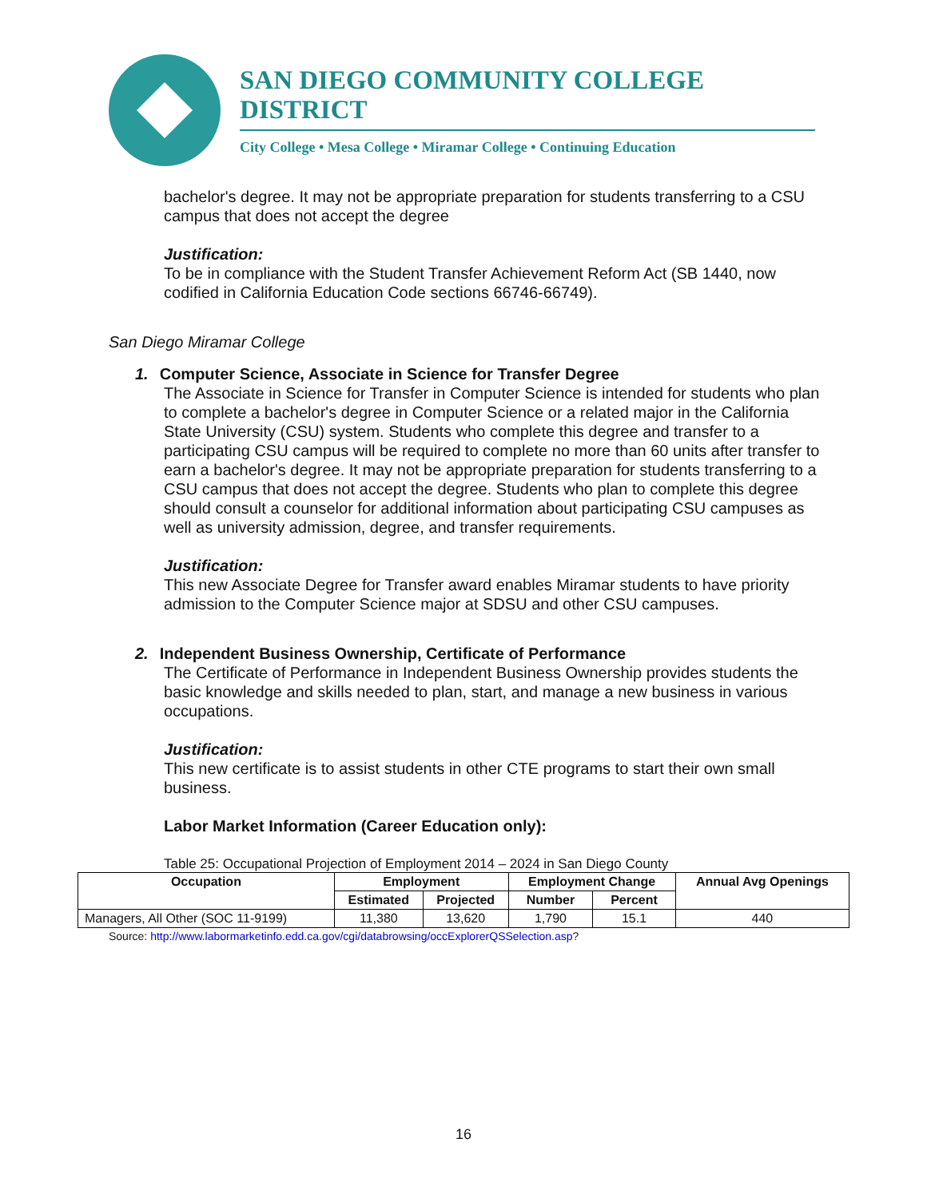SAN DIEGO COMMUNITY COLLEGE DISTRICT
City College • Mesa College • Miramar College • Continuing Education
bachelor's degree. It may not be appropriate preparation for students transferring to a CSU campus that does not accept the degree
Justification:
To be in compliance with the Student Transfer Achievement Reform Act (SB 1440, now codified in California Education Code sections 66746-66749).
San Diego Miramar College
1. Computer Science, Associate in Science for Transfer Degree
The Associate in Science for Transfer in Computer Science is intended for students who plan to complete a bachelor's degree in Computer Science or a related major in the California State University (CSU) system. Students who complete this degree and transfer to a participating CSU campus will be required to complete no more than 60 units after transfer to earn a bachelor's degree. It may not be appropriate preparation for students transferring to a CSU campus that does not accept the degree. Students who plan to complete this degree should consult a counselor for additional information about participating CSU campuses as well as university admission, degree, and transfer requirements.
Justification:
This new Associate Degree for Transfer award enables Miramar students to have priority admission to the Computer Science major at SDSU and other CSU campuses.
2. Independent Business Ownership, Certificate of Performance
The Certificate of Performance in Independent Business Ownership provides students the basic knowledge and skills needed to plan, start, and manage a new business in various occupations.
Justification:
This new certificate is to assist students in other CTE programs to start their own small business.
Labor Market Information (Career Education only):
Table 25: Occupational Projection of Employment 2014 – 2024 in San Diego County
| Occupation | Employment | | Employment Change | | Annual Avg Openings |
| --- | --- | --- | --- | --- | --- |
| | Estimated | Projected | Number | Percent | |
| Managers, All Other (SOC 11-9199) | 11,380 | 13,620 | 1,790 | 15.1 | 440 |
Source: http://www.labormarketinfo.edd.ca.gov/cgi/databrowsing/occExplorerQSSelection.asp?
16